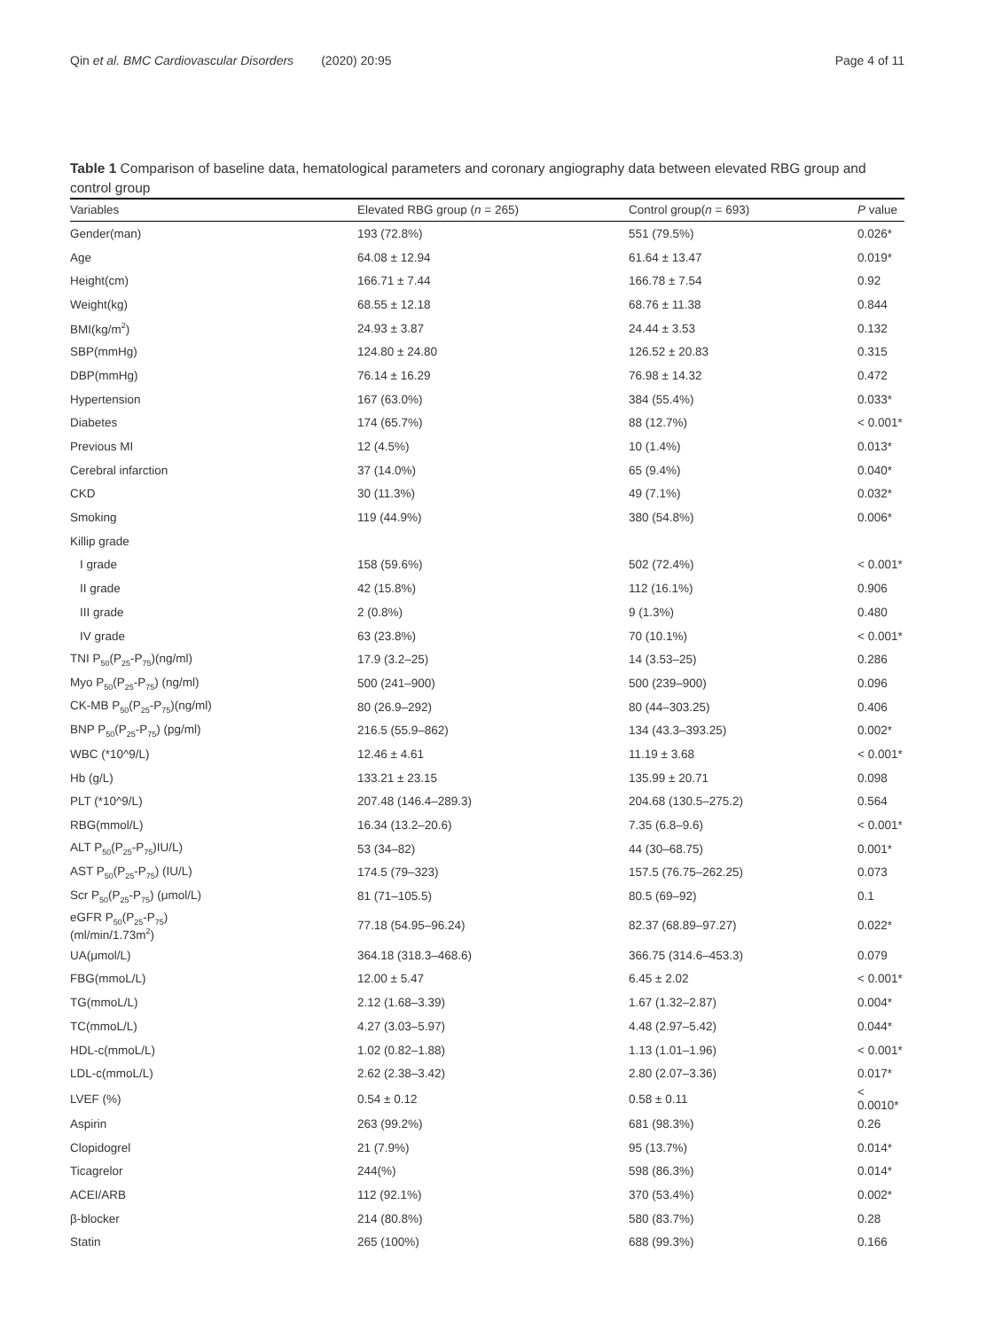Qin et al. BMC Cardiovascular Disorders (2020) 20:95 Page 4 of 11
Table 1 Comparison of baseline data, hematological parameters and coronary angiography data between elevated RBG group and control group
| Variables | Elevated RBG group ( n = 265) | Control group( n = 693) | P value |
| --- | --- | --- | --- |
| Gender(man) | 193 (72.8%) | 551 (79.5%) | 0.026* |
| Age | 64.08 ± 12.94 | 61.64 ± 13.47 | 0.019* |
| Height(cm) | 166.71 ± 7.44 | 166.78 ± 7.54 | 0.92 |
| Weight(kg) | 68.55 ± 12.18 | 68.76 ± 11.38 | 0.844 |
| BMI(kg/m<sup>2</sup>) | 24.93 ± 3.87 | 24.44 ± 3.53 | 0.132 |
| SBP(mmHg) | 124.80 ± 24.80 | 126.52 ± 20.83 | 0.315 |
| DBP(mmHg) | 76.14 ± 16.29 | 76.98 ± 14.32 | 0.472 |
| Hypertension | 167 (63.0%) | 384 (55.4%) | 0.033* |
| Diabetes | 174 (65.7%) | 88 (12.7%) | < 0.001* |
| Previous MI | 12 (4.5%) | 10 (1.4%) | 0.013* |
| Cerebral infarction | 37 (14.0%) | 65 (9.4%) | 0.040* |
| CKD | 30 (11.3%) | 49 (7.1%) | 0.032* |
| Smoking | 119 (44.9%) | 380 (54.8%) | 0.006* |
| Killip grade | | | |
| I grade | 158 (59.6%) | 502 (72.4%) | < 0.001* |
| II grade | 42 (15.8%) | 112 (16.1%) | 0.906 |
| III grade | 2 (0.8%) | 9 (1.3%) | 0.480 |
| IV grade | 63 (23.8%) | 70 (10.1%) | < 0.001* |
| TNI P<sub>50</sub>(P<sub>25</sub>-P<sub>75</sub>)(ng/ml) | 17.9 (3.2–25) | 14 (3.53–25) | 0.286 |
| Myo P<sub>50</sub>(P<sub>25</sub>-P<sub>75</sub>) (ng/ml) | 500 (241–900) | 500 (239–900) | 0.096 |
| CK-MB P<sub>50</sub>(P<sub>25</sub>-P<sub>75</sub>)(ng/ml) | 80 (26.9–292) | 80 (44–303.25) | 0.406 |
| BNP P<sub>50</sub>(P<sub>25</sub>-P<sub>75</sub>) (pg/ml) | 216.5 (55.9–862) | 134 (43.3–393.25) | 0.002* |
| WBC (*10^9/L) | 12.46 ± 4.61 | 11.19 ± 3.68 | < 0.001* |
| Hb (g/L) | 133.21 ± 23.15 | 135.99 ± 20.71 | 0.098 |
| PLT (*10^9/L) | 207.48 (146.4–289.3) | 204.68 (130.5–275.2) | 0.564 |
| RBG(mmol/L) | 16.34 (13.2–20.6) | 7.35 (6.8–9.6) | < 0.001* |
| ALT P<sub>50</sub>(P<sub>25</sub>-P<sub>75</sub>)IU/L) | 53 (34–82) | 44 (30–68.75) | 0.001* |
| AST P<sub>50</sub>(P<sub>25</sub>-P<sub>75</sub>) (IU/L) | 174.5 (79–323) | 157.5 (76.75–262.25) | 0.073 |
| Scr P<sub>50</sub>(P<sub>25</sub>-P<sub>75</sub>) (μmol/L) | 81 (71–105.5) | 80.5 (69–92) | 0.1 |
| eGFR P<sub>50</sub>(P<sub>25</sub>-P<sub>75</sub>) (ml/min/1.73m<sup>2</sup>) | 77.18 (54.95–96.24) | 82.37 (68.89–97.27) | 0.022* |
| UA(μmol/L) | 364.18 (318.3–468.6) | 366.75 (314.6–453.3) | 0.079 |
| FBG(mmoL/L) | 12.00 ± 5.47 | 6.45 ± 2.02 | < 0.001* |
| TG(mmoL/L) | 2.12 (1.68–3.39) | 1.67 (1.32–2.87) | 0.004* |
| TC(mmoL/L) | 4.27 (3.03–5.97) | 4.48 (2.97–5.42) | 0.044* |
| HDL-c(mmoL/L) | 1.02 (0.82–1.88) | 1.13 (1.01–1.96) | < 0.001* |
| LDL-c(mmoL/L) | 2.62 (2.38–3.42) | 2.80 (2.07–3.36) | 0.017* |
| LVEF (%) | 0.54 ± 0.12 | 0.58 ± 0.11 | < 0.0010* |
| Aspirin | 263 (99.2%) | 681 (98.3%) | 0.26 |
| Clopidogrel | 21 (7.9%) | 95 (13.7%) | 0.014* |
| Ticagrelor | 244(%) | 598 (86.3%) | 0.014* |
| ACEI/ARB | 112 (92.1%) | 370 (53.4%) | 0.002* |
| β-blocker | 214 (80.8%) | 580 (83.7%) | 0.28 |
| Statin | 265 (100%) | 688 (99.3%) | 0.166 |